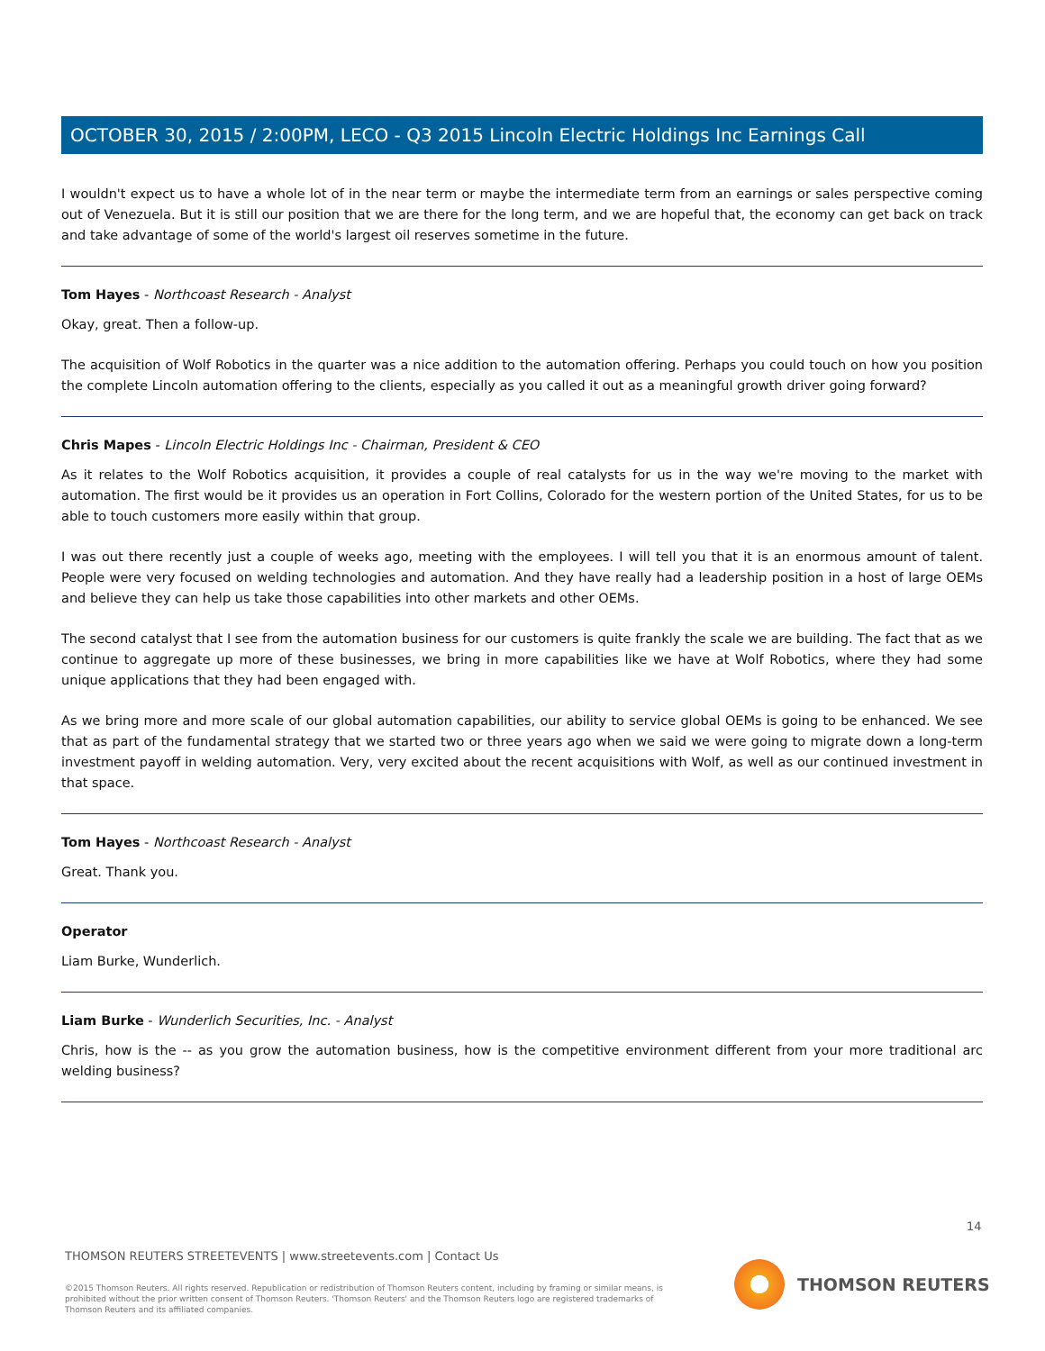OCTOBER 30, 2015 / 2:00PM, LECO - Q3 2015 Lincoln Electric Holdings Inc Earnings Call
I wouldn't expect us to have a whole lot of in the near term or maybe the intermediate term from an earnings or sales perspective coming out of Venezuela. But it is still our position that we are there for the long term, and we are hopeful that, the economy can get back on track and take advantage of some of the world's largest oil reserves sometime in the future.
Tom Hayes - Northcoast Research - Analyst
Okay, great. Then a follow-up.
The acquisition of Wolf Robotics in the quarter was a nice addition to the automation offering. Perhaps you could touch on how you position the complete Lincoln automation offering to the clients, especially as you called it out as a meaningful growth driver going forward?
Chris Mapes - Lincoln Electric Holdings Inc - Chairman, President & CEO
As it relates to the Wolf Robotics acquisition, it provides a couple of real catalysts for us in the way we're moving to the market with automation. The first would be it provides us an operation in Fort Collins, Colorado for the western portion of the United States, for us to be able to touch customers more easily within that group.
I was out there recently just a couple of weeks ago, meeting with the employees. I will tell you that it is an enormous amount of talent. People were very focused on welding technologies and automation. And they have really had a leadership position in a host of large OEMs and believe they can help us take those capabilities into other markets and other OEMs.
The second catalyst that I see from the automation business for our customers is quite frankly the scale we are building. The fact that as we continue to aggregate up more of these businesses, we bring in more capabilities like we have at Wolf Robotics, where they had some unique applications that they had been engaged with.
As we bring more and more scale of our global automation capabilities, our ability to service global OEMs is going to be enhanced. We see that as part of the fundamental strategy that we started two or three years ago when we said we were going to migrate down a long-term investment payoff in welding automation. Very, very excited about the recent acquisitions with Wolf, as well as our continued investment in that space.
Tom Hayes - Northcoast Research - Analyst
Great. Thank you.
Operator
Liam Burke, Wunderlich.
Liam Burke - Wunderlich Securities, Inc. - Analyst
Chris, how is the -- as you grow the automation business, how is the competitive environment different from your more traditional arc welding business?
14
THOMSON REUTERS STREETEVENTS | www.streetevents.com | Contact Us
©2015 Thomson Reuters. All rights reserved. Republication or redistribution of Thomson Reuters content, including by framing or similar means, is prohibited without the prior written consent of Thomson Reuters. 'Thomson Reuters' and the Thomson Reuters logo are registered trademarks of Thomson Reuters and its affiliated companies.
THOMSON REUTERS